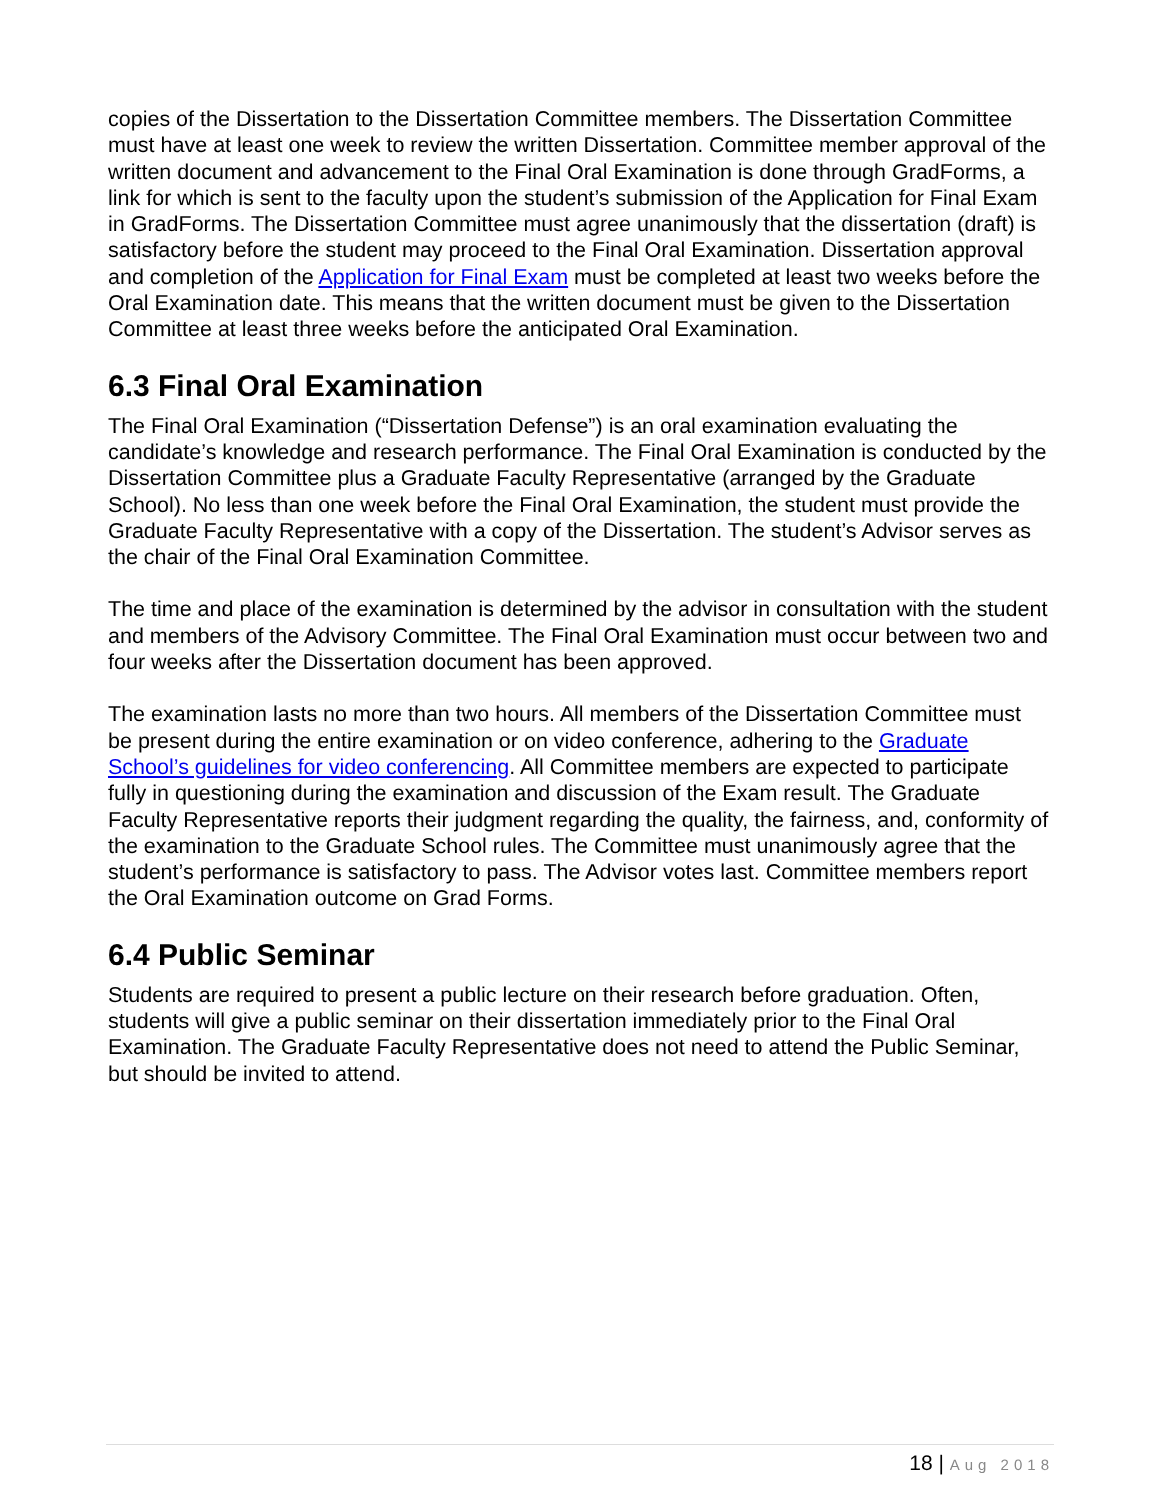copies of the Dissertation to the Dissertation Committee members. The Dissertation Committee must have at least one week to review the written Dissertation. Committee member approval of the written document and advancement to the Final Oral Examination is done through GradForms, a link for which is sent to the faculty upon the student’s submission of the Application for Final Exam in GradForms. The Dissertation Committee must agree unanimously that the dissertation (draft) is satisfactory before the student may proceed to the Final Oral Examination. Dissertation approval and completion of the Application for Final Exam must be completed at least two weeks before the Oral Examination date. This means that the written document must be given to the Dissertation Committee at least three weeks before the anticipated Oral Examination.
6.3 Final Oral Examination
The Final Oral Examination (“Dissertation Defense”) is an oral examination evaluating the candidate’s knowledge and research performance. The Final Oral Examination is conducted by the Dissertation Committee plus a Graduate Faculty Representative (arranged by the Graduate School). No less than one week before the Final Oral Examination, the student must provide the Graduate Faculty Representative with a copy of the Dissertation. The student’s Advisor serves as the chair of the Final Oral Examination Committee.
The time and place of the examination is determined by the advisor in consultation with the student and members of the Advisory Committee. The Final Oral Examination must occur between two and four weeks after the Dissertation document has been approved.
The examination lasts no more than two hours. All members of the Dissertation Committee must be present during the entire examination or on video conference, adhering to the Graduate School’s guidelines for video conferencing. All Committee members are expected to participate fully in questioning during the examination and discussion of the Exam result. The Graduate Faculty Representative reports their judgment regarding the quality, the fairness, and, conformity of the examination to the Graduate School rules. The Committee must unanimously agree that the student’s performance is satisfactory to pass. The Advisor votes last. Committee members report the Oral Examination outcome on Grad Forms.
6.4 Public Seminar
Students are required to present a public lecture on their research before graduation. Often, students will give a public seminar on their dissertation immediately prior to the Final Oral Examination. The Graduate Faculty Representative does not need to attend the Public Seminar, but should be invited to attend.
18 | Aug 2018